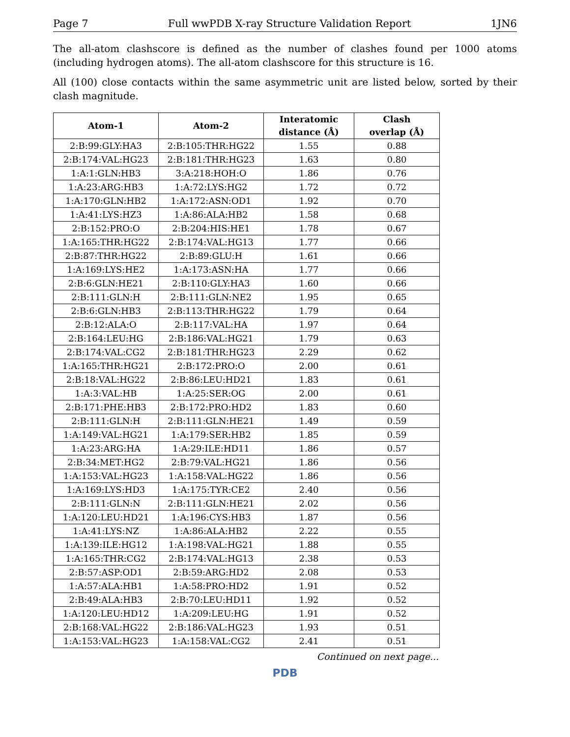Page 7 Full wwPDB X-ray Structure Validation Report 1JN6
The all-atom clashscore is defined as the number of clashes found per 1000 atoms (including hydrogen atoms). The all-atom clashscore for this structure is 16.
All (100) close contacts within the same asymmetric unit are listed below, sorted by their clash magnitude.
| Atom-1 | Atom-2 | Interatomic distance (Å) | Clash overlap (Å) |
| --- | --- | --- | --- |
| 2:B:99:GLY:HA3 | 2:B:105:THR:HG22 | 1.55 | 0.88 |
| 2:B:174:VAL:HG23 | 2:B:181:THR:HG23 | 1.63 | 0.80 |
| 1:A:1:GLN:HB3 | 3:A:218:HOH:O | 1.86 | 0.76 |
| 1:A:23:ARG:HB3 | 1:A:72:LYS:HG2 | 1.72 | 0.72 |
| 1:A:170:GLN:HB2 | 1:A:172:ASN:OD1 | 1.92 | 0.70 |
| 1:A:41:LYS:HZ3 | 1:A:86:ALA:HB2 | 1.58 | 0.68 |
| 2:B:152:PRO:O | 2:B:204:HIS:HE1 | 1.78 | 0.67 |
| 1:A:165:THR:HG22 | 2:B:174:VAL:HG13 | 1.77 | 0.66 |
| 2:B:87:THR:HG22 | 2:B:89:GLU:H | 1.61 | 0.66 |
| 1:A:169:LYS:HE2 | 1:A:173:ASN:HA | 1.77 | 0.66 |
| 2:B:6:GLN:HE21 | 2:B:110:GLY:HA3 | 1.60 | 0.66 |
| 2:B:111:GLN:H | 2:B:111:GLN:NE2 | 1.95 | 0.65 |
| 2:B:6:GLN:HB3 | 2:B:113:THR:HG22 | 1.79 | 0.64 |
| 2:B:12:ALA:O | 2:B:117:VAL:HA | 1.97 | 0.64 |
| 2:B:164:LEU:HG | 2:B:186:VAL:HG21 | 1.79 | 0.63 |
| 2:B:174:VAL:CG2 | 2:B:181:THR:HG23 | 2.29 | 0.62 |
| 1:A:165:THR:HG21 | 2:B:172:PRO:O | 2.00 | 0.61 |
| 2:B:18:VAL:HG22 | 2:B:86:LEU:HD21 | 1.83 | 0.61 |
| 1:A:3:VAL:HB | 1:A:25:SER:OG | 2.00 | 0.61 |
| 2:B:171:PHE:HB3 | 2:B:172:PRO:HD2 | 1.83 | 0.60 |
| 2:B:111:GLN:H | 2:B:111:GLN:HE21 | 1.49 | 0.59 |
| 1:A:149:VAL:HG21 | 1:A:179:SER:HB2 | 1.85 | 0.59 |
| 1:A:23:ARG:HA | 1:A:29:ILE:HD11 | 1.86 | 0.57 |
| 2:B:34:MET:HG2 | 2:B:79:VAL:HG21 | 1.86 | 0.56 |
| 1:A:153:VAL:HG23 | 1:A:158:VAL:HG22 | 1.86 | 0.56 |
| 1:A:169:LYS:HD3 | 1:A:175:TYR:CE2 | 2.40 | 0.56 |
| 2:B:111:GLN:N | 2:B:111:GLN:HE21 | 2.02 | 0.56 |
| 1:A:120:LEU:HD21 | 1:A:196:CYS:HB3 | 1.87 | 0.56 |
| 1:A:41:LYS:NZ | 1:A:86:ALA:HB2 | 2.22 | 0.55 |
| 1:A:139:ILE:HG12 | 1:A:198:VAL:HG21 | 1.88 | 0.55 |
| 1:A:165:THR:CG2 | 2:B:174:VAL:HG13 | 2.38 | 0.53 |
| 2:B:57:ASP:OD1 | 2:B:59:ARG:HD2 | 2.08 | 0.53 |
| 1:A:57:ALA:HB1 | 1:A:58:PRO:HD2 | 1.91 | 0.52 |
| 2:B:49:ALA:HB3 | 2:B:70:LEU:HD11 | 1.92 | 0.52 |
| 1:A:120:LEU:HD12 | 1:A:209:LEU:HG | 1.91 | 0.52 |
| 2:B:168:VAL:HG22 | 2:B:186:VAL:HG23 | 1.93 | 0.51 |
| 1:A:153:VAL:HG23 | 1:A:158:VAL:CG2 | 2.41 | 0.51 |
Continued on next page...
PDB